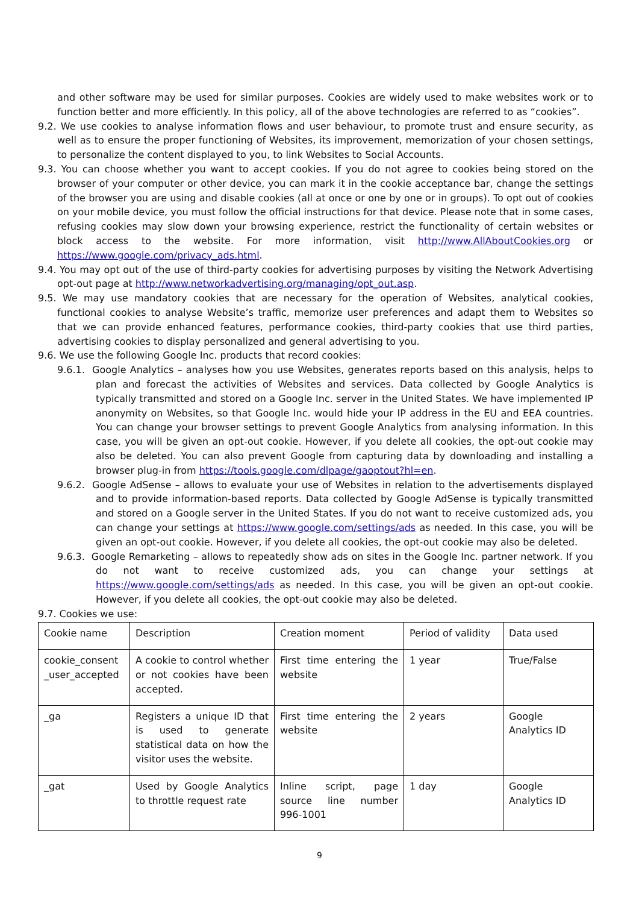and other software may be used for similar purposes. Cookies are widely used to make websites work or to function better and more efficiently. In this policy, all of the above technologies are referred to as “cookies”.
9.2. We use cookies to analyse information flows and user behaviour, to promote trust and ensure security, as well as to ensure the proper functioning of Websites, its improvement, memorization of your chosen settings, to personalize the content displayed to you, to link Websites to Social Accounts.
9.3. You can choose whether you want to accept cookies. If you do not agree to cookies being stored on the browser of your computer or other device, you can mark it in the cookie acceptance bar, change the settings of the browser you are using and disable cookies (all at once or one by one or in groups). To opt out of cookies on your mobile device, you must follow the official instructions for that device. Please note that in some cases, refusing cookies may slow down your browsing experience, restrict the functionality of certain websites or block access to the website. For more information, visit http://www.AllAboutCookies.org or https://www.google.com/privacy_ads.html.
9.4. You may opt out of the use of third-party cookies for advertising purposes by visiting the Network Advertising opt-out page at http://www.networkadvertising.org/managing/opt_out.asp.
9.5. We may use mandatory cookies that are necessary for the operation of Websites, analytical cookies, functional cookies to analyse Website’s traffic, memorize user preferences and adapt them to Websites so that we can provide enhanced features, performance cookies, third-party cookies that use third parties, advertising cookies to display personalized and general advertising to you.
9.6. We use the following Google Inc. products that record cookies:
9.6.1. Google Analytics – analyses how you use Websites, generates reports based on this analysis, helps to plan and forecast the activities of Websites and services. Data collected by Google Analytics is typically transmitted and stored on a Google Inc. server in the United States. We have implemented IP anonymity on Websites, so that Google Inc. would hide your IP address in the EU and EEA countries. You can change your browser settings to prevent Google Analytics from analysing information. In this case, you will be given an opt-out cookie. However, if you delete all cookies, the opt-out cookie may also be deleted. You can also prevent Google from capturing data by downloading and installing a browser plug-in from https://tools.google.com/dlpage/gaoptout?hl=en.
9.6.2. Google AdSense – allows to evaluate your use of Websites in relation to the advertisements displayed and to provide information-based reports. Data collected by Google AdSense is typically transmitted and stored on a Google server in the United States. If you do not want to receive customized ads, you can change your settings at https://www.google.com/settings/ads as needed. In this case, you will be given an opt-out cookie. However, if you delete all cookies, the opt-out cookie may also be deleted.
9.6.3. Google Remarketing – allows to repeatedly show ads on sites in the Google Inc. partner network. If you do not want to receive customized ads, you can change your settings at https://www.google.com/settings/ads as needed. In this case, you will be given an opt-out cookie. However, if you delete all cookies, the opt-out cookie may also be deleted.
9.7. Cookies we use:
| Cookie name | Description | Creation moment | Period of validity | Data used |
| cookie_consent _user_accepted | A cookie to control whether or not cookies have been accepted. | First time entering the website | 1 year | True/False |
| _ga | Registers a unique ID that is used to generate statistical data on how the visitor uses the website. | First time entering the website | 2 years | Google Analytics ID |
| _gat | Used by Google Analytics to throttle request rate | Inline script, page source line number 996-1001 | 1 day | Google Analytics ID |
9